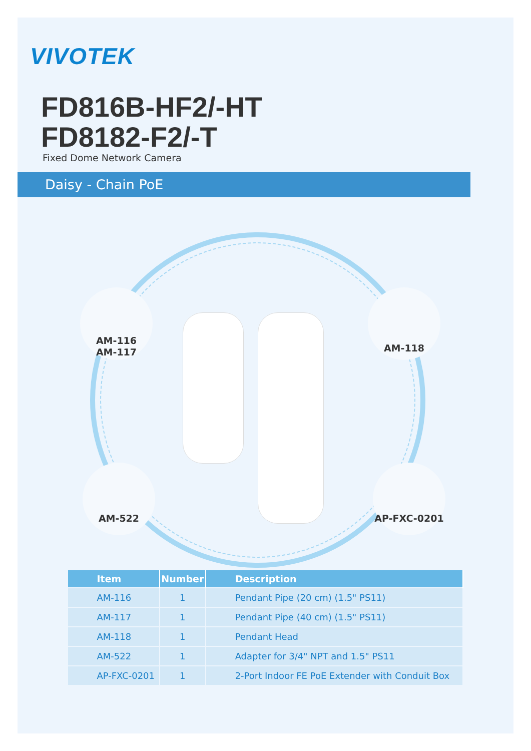VIVOTEK
FD816B-HF2/-HT
FD8182-F2/-T
Fixed Dome Network Camera
Daisy - Chain PoE
AM-116
AM-117
AM-118
AM-522 AP-FXC-0201
| Item | Number | Description |
| --- | --- | --- |
| AM-116 | 1 | Pendant Pipe (20 cm) (1.5" PS11) |
| AM-117 | 1 | Pendant Pipe (40 cm) (1.5" PS11) |
| AM-118 | 1 | Pendant Head |
| AM-522 | 1 | Adapter for 3/4" NPT and 1.5" PS11 |
| AP-FXC-0201 | 1 | 2-Port Indoor FE PoE Extender with Conduit Box |